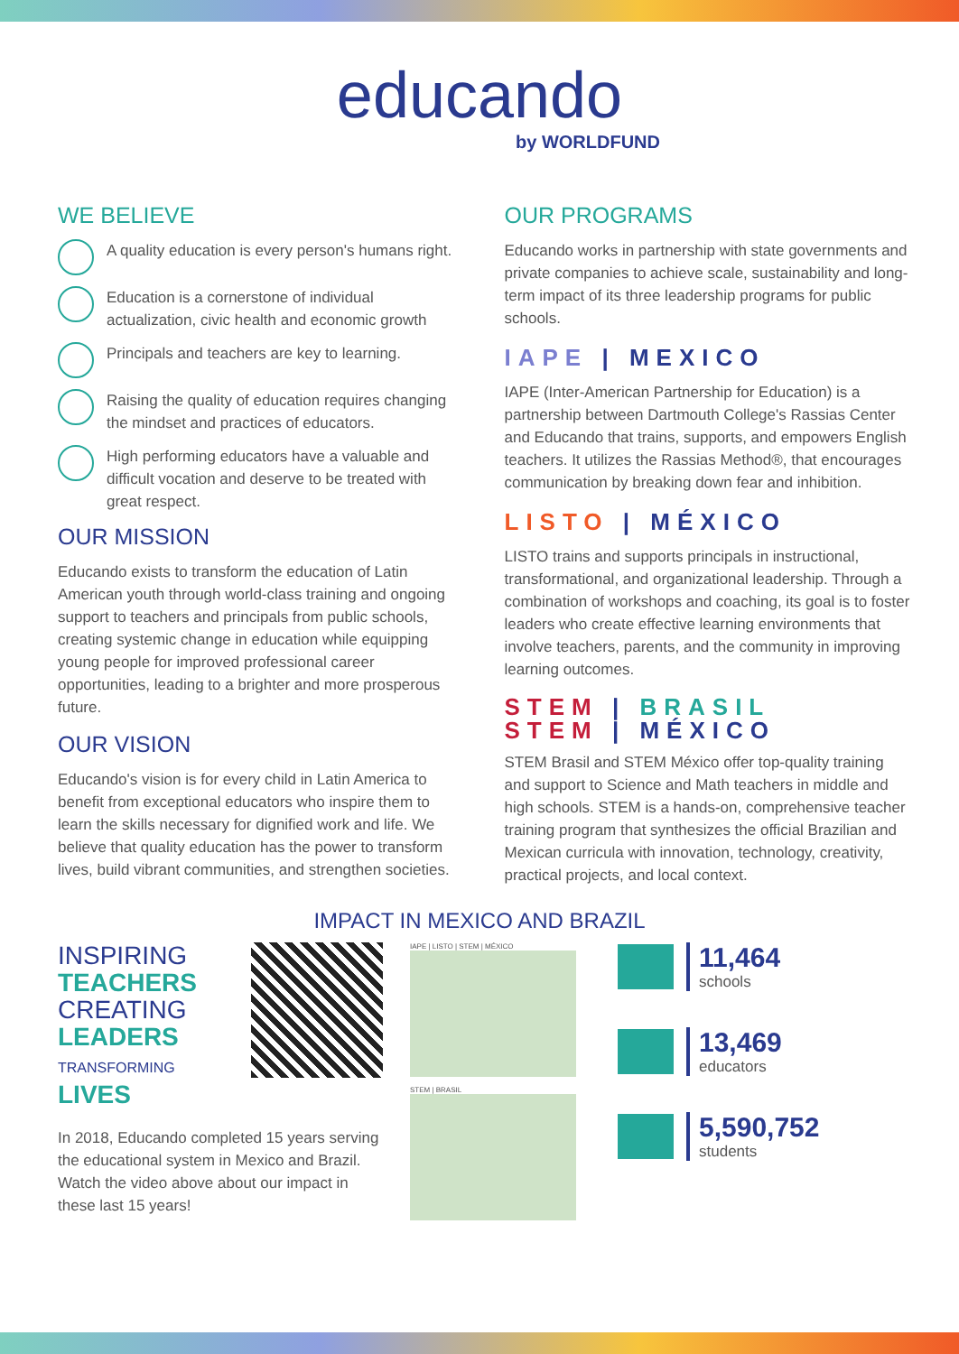educando
by WORLDFUND
WE BELIEVE
A quality education is every person's humans right.
Education is a cornerstone of individual actualization, civic health and economic growth
Principals and teachers are key to learning.
Raising the quality of education requires changing the mindset and practices of educators.
High performing educators have a valuable and difficult vocation and deserve to be treated with great respect.
OUR MISSION
Educando exists to transform the education of Latin American youth through world-class training and ongoing support to teachers and principals from public schools, creating systemic change in education while equipping young people for improved professional career opportunities, leading to a brighter and more prosperous future.
OUR VISION
Educando's vision is for every child in Latin America to benefit from exceptional educators who inspire them to learn the skills necessary for dignified work and life. We believe that quality education has the power to transform lives, build vibrant communities, and strengthen societies.
OUR PROGRAMS
Educando works in partnership with state governments and private companies to achieve scale, sustainability and long-term impact of its three leadership programs for public schools.
IAPE | MEXICO
IAPE (Inter-American Partnership for Education) is a partnership between Dartmouth College's Rassias Center and Educando that trains, supports, and empowers English teachers. It utilizes the Rassias Method®, that encourages communication by breaking down fear and inhibition.
LISTO | MÉXICO
LISTO trains and supports principals in instructional, transformational, and organizational leadership. Through a combination of workshops and coaching, its goal is to foster leaders who create effective learning environments that involve teachers, parents, and the community in improving learning outcomes.
STEM | BRASIL
STEM | MÉXICO
STEM Brasil and STEM México offer top-quality training and support to Science and Math teachers in middle and high schools. STEM is a hands-on, comprehensive teacher training program that synthesizes the official Brazilian and Mexican curricula with innovation, technology, creativity, practical projects, and local context.
IMPACT IN MEXICO AND BRAZIL
INSPIRING
TEACHERS
CREATING
LEADERS
TRANSFORMING
LIVES
In 2018, Educando completed 15 years serving the educational system in Mexico and Brazil. Watch the video above about our impact in these last 15 years!
IAPE | LISTO | STEM | MÉXICO
STEM | BRASIL
11,464
schools
13,469
educators
5,590,752
students